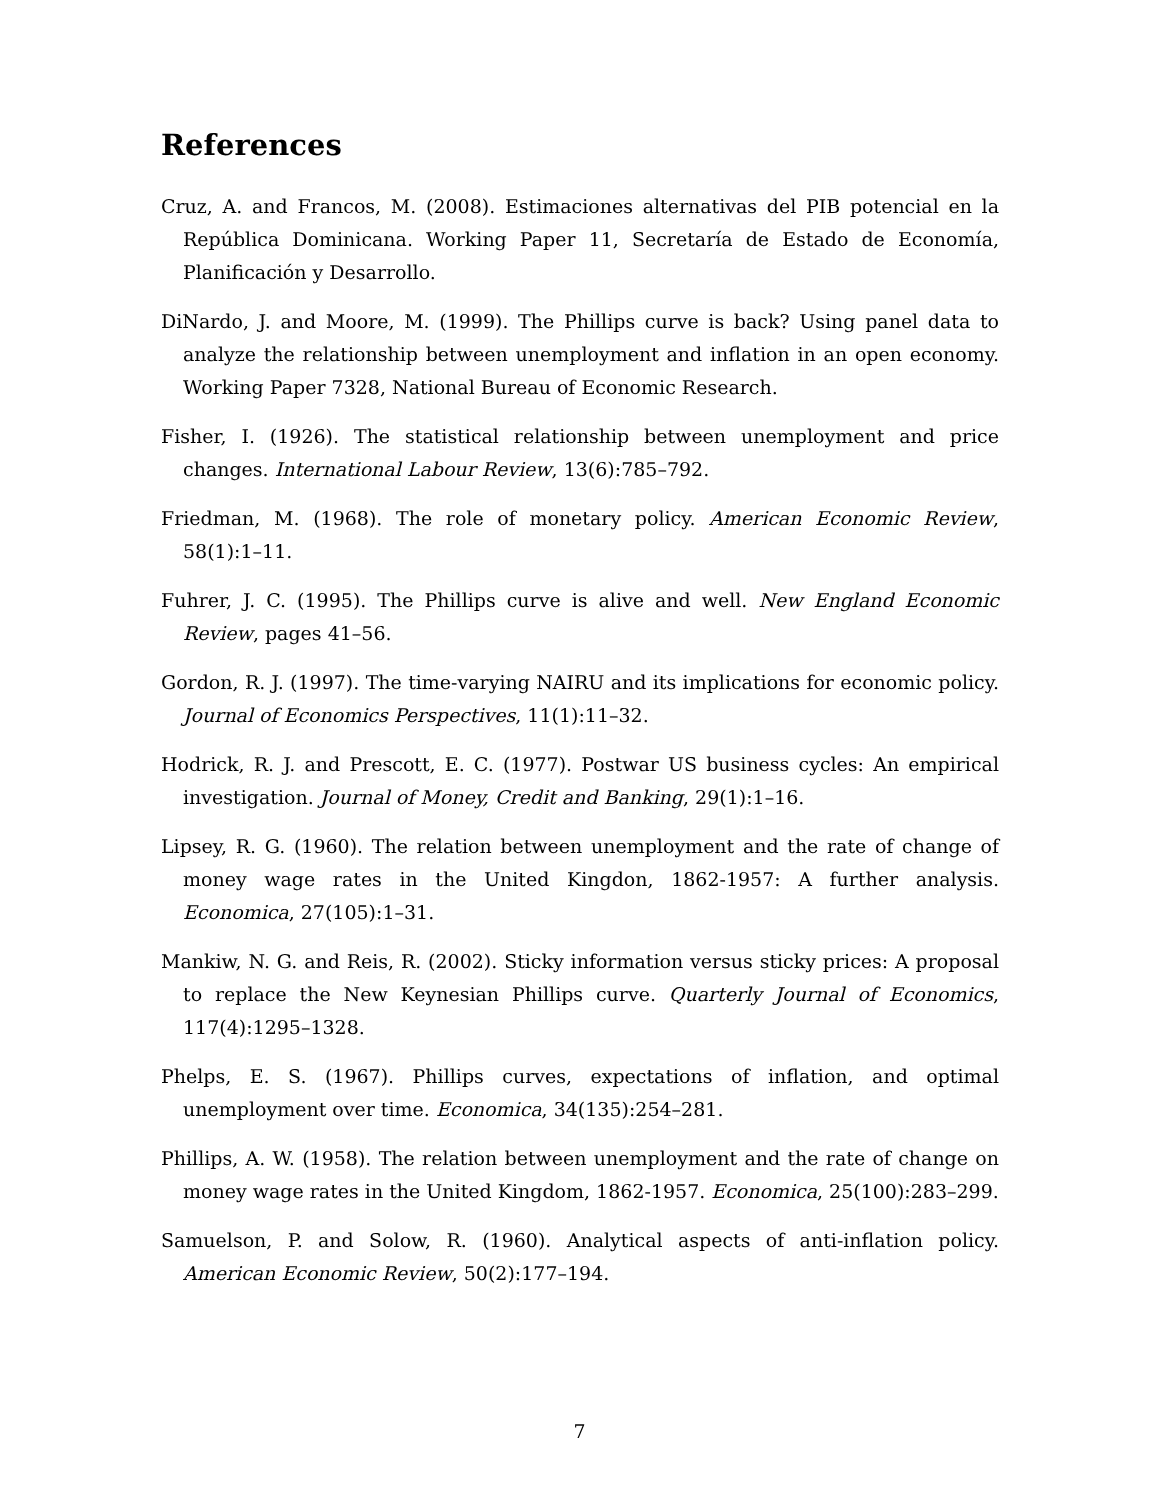References
Cruz, A. and Francos, M. (2008). Estimaciones alternativas del PIB potencial en la República Dominicana. Working Paper 11, Secretaría de Estado de Economía, Planificación y Desarrollo.
DiNardo, J. and Moore, M. (1999). The Phillips curve is back? Using panel data to analyze the relationship between unemployment and inflation in an open economy. Working Paper 7328, National Bureau of Economic Research.
Fisher, I. (1926). The statistical relationship between unemployment and price changes. International Labour Review, 13(6):785–792.
Friedman, M. (1968). The role of monetary policy. American Economic Review, 58(1):1–11.
Fuhrer, J. C. (1995). The Phillips curve is alive and well. New England Economic Review, pages 41–56.
Gordon, R. J. (1997). The time-varying NAIRU and its implications for economic policy. Journal of Economics Perspectives, 11(1):11–32.
Hodrick, R. J. and Prescott, E. C. (1977). Postwar US business cycles: An empirical investigation. Journal of Money, Credit and Banking, 29(1):1–16.
Lipsey, R. G. (1960). The relation between unemployment and the rate of change of money wage rates in the United Kingdon, 1862-1957: A further analysis. Economica, 27(105):1–31.
Mankiw, N. G. and Reis, R. (2002). Sticky information versus sticky prices: A proposal to replace the New Keynesian Phillips curve. Quarterly Journal of Economics, 117(4):1295–1328.
Phelps, E. S. (1967). Phillips curves, expectations of inflation, and optimal unemployment over time. Economica, 34(135):254–281.
Phillips, A. W. (1958). The relation between unemployment and the rate of change on money wage rates in the United Kingdom, 1862-1957. Economica, 25(100):283–299.
Samuelson, P. and Solow, R. (1960). Analytical aspects of anti-inflation policy. American Economic Review, 50(2):177–194.
7